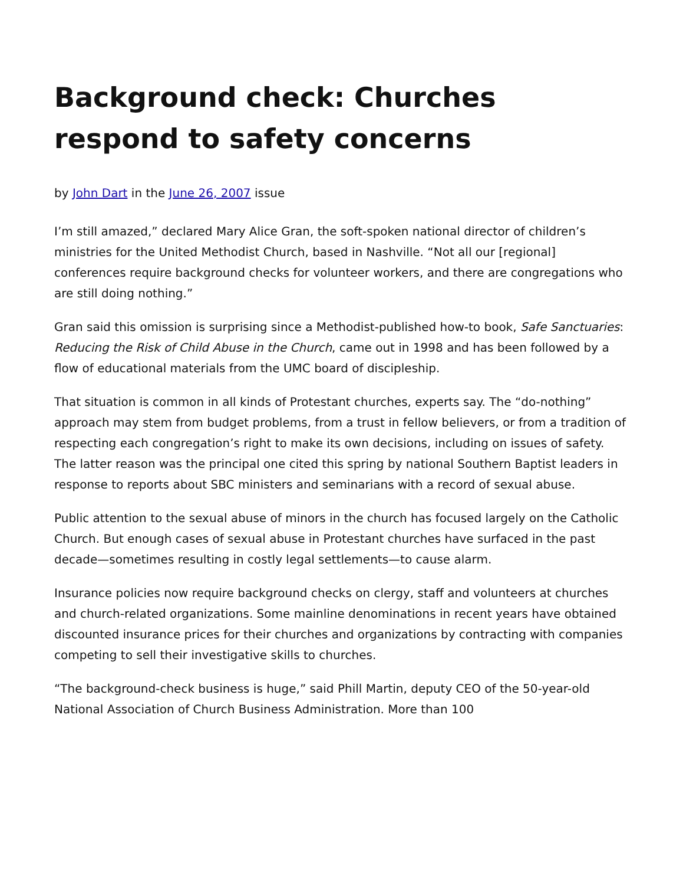Background check: Churches respond to safety concerns
by John Dart in the June 26, 2007 issue
I’m still amazed,” declared Mary Alice Gran, the soft-spoken national director of children’s ministries for the United Methodist Church, based in Nashville. “Not all our [regional] conferences require background checks for volunteer workers, and there are congregations who are still doing nothing.”
Gran said this omission is surprising since a Methodist-published how-to book, Safe Sanctuaries: Reducing the Risk of Child Abuse in the Church, came out in 1998 and has been followed by a flow of educational materials from the UMC board of discipleship.
That situation is common in all kinds of Protestant churches, experts say. The “do-nothing” approach may stem from budget problems, from a trust in fellow believers, or from a tradition of respecting each congregation’s right to make its own decisions, including on issues of safety. The latter reason was the principal one cited this spring by national Southern Baptist leaders in response to reports about SBC ministers and seminarians with a record of sexual abuse.
Public attention to the sexual abuse of minors in the church has focused largely on the Catholic Church. But enough cases of sexual abuse in Protestant churches have surfaced in the past decade—sometimes resulting in costly legal settlements—to cause alarm.
Insurance policies now require background checks on clergy, staff and volunteers at churches and church-related organizations. Some mainline denominations in recent years have obtained discounted insurance prices for their churches and organizations by contracting with companies competing to sell their investigative skills to churches.
“The background-check business is huge,” said Phill Martin, deputy CEO of the 50-year-old National Association of Church Business Administration. More than 100